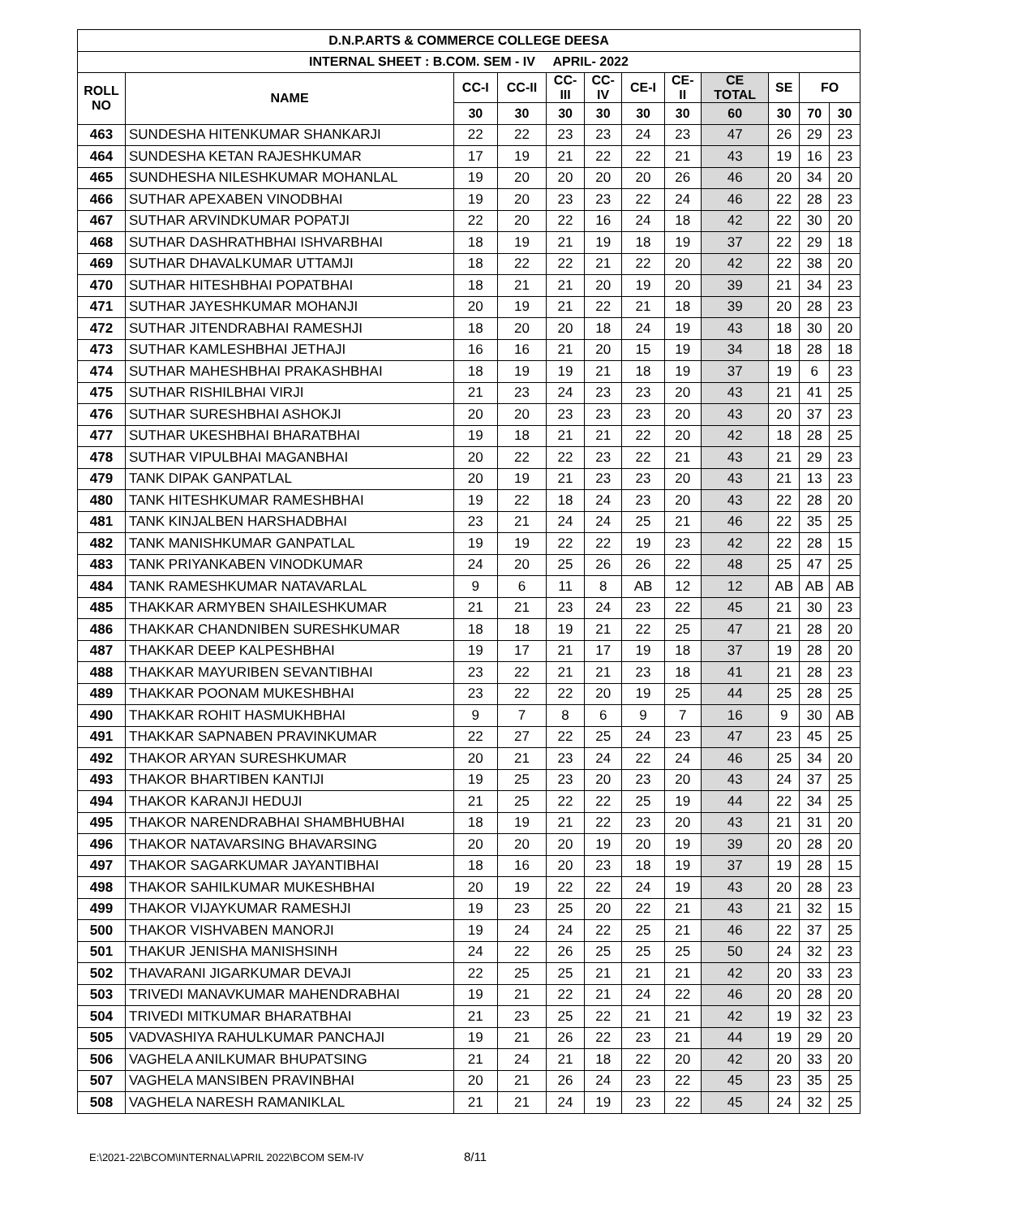| D.N.P.ARTS & COMMERCE COLLEGE DEESA | | | | | | | | | | | |
| --- | --- | --- | --- | --- | --- | --- | --- | --- | --- | --- | --- |
| INTERNAL SHEET : B.COM. SEM - IV APRIL- 2022 | | | | | | | | | | | |
| ROLL NO | NAME | CC-I | CC-II | CC- III | CC- IV | CE-I | CE- II | CE TOTAL | SE | FO | |
| | | 30 | 30 | 30 | 30 | 30 | 30 | 60 | 30 | 70 | 30 |
| 463 | SUNDESHA HITENKUMAR SHANKARJI | 22 | 22 | 23 | 23 | 24 | 23 | 47 | 26 | 29 | 23 |
| 464 | SUNDESHA KETAN RAJESHKUMAR | 17 | 19 | 21 | 22 | 22 | 21 | 43 | 19 | 16 | 23 |
| 465 | SUNDHESHA NILESHKUMAR MOHANLAL | 19 | 20 | 20 | 20 | 20 | 26 | 46 | 20 | 34 | 20 |
| 466 | SUTHAR APEXABEN VINODBHAI | 19 | 20 | 23 | 23 | 22 | 24 | 46 | 22 | 28 | 23 |
| 467 | SUTHAR ARVINDKUMAR POPATJI | 22 | 20 | 22 | 16 | 24 | 18 | 42 | 22 | 30 | 20 |
| 468 | SUTHAR DASHRATHBHAI ISHVARBHAI | 18 | 19 | 21 | 19 | 18 | 19 | 37 | 22 | 29 | 18 |
| 469 | SUTHAR DHAVALKUMAR UTTAMJI | 18 | 22 | 22 | 21 | 22 | 20 | 42 | 22 | 38 | 20 |
| 470 | SUTHAR HITESHBHAI POPATBHAI | 18 | 21 | 21 | 20 | 19 | 20 | 39 | 21 | 34 | 23 |
| 471 | SUTHAR JAYESHKUMAR MOHANJI | 20 | 19 | 21 | 22 | 21 | 18 | 39 | 20 | 28 | 23 |
| 472 | SUTHAR JITENDRABHAI RAMESHJI | 18 | 20 | 20 | 18 | 24 | 19 | 43 | 18 | 30 | 20 |
| 473 | SUTHAR KAMLESHBHAI JETHAJI | 16 | 16 | 21 | 20 | 15 | 19 | 34 | 18 | 28 | 18 |
| 474 | SUTHAR MAHESHBHAI PRAKASHBHAI | 18 | 19 | 19 | 21 | 18 | 19 | 37 | 19 | 6 | 23 |
| 475 | SUTHAR RISHILBHAI VIRJI | 21 | 23 | 24 | 23 | 23 | 20 | 43 | 21 | 41 | 25 |
| 476 | SUTHAR SURESHBHAI ASHOKJI | 20 | 20 | 23 | 23 | 23 | 20 | 43 | 20 | 37 | 23 |
| 477 | SUTHAR UKESHBHAI BHARATBHAI | 19 | 18 | 21 | 21 | 22 | 20 | 42 | 18 | 28 | 25 |
| 478 | SUTHAR VIPULBHAI MAGANBHAI | 20 | 22 | 22 | 23 | 22 | 21 | 43 | 21 | 29 | 23 |
| 479 | TANK DIPAK GANPATLAL | 20 | 19 | 21 | 23 | 23 | 20 | 43 | 21 | 13 | 23 |
| 480 | TANK HITESHKUMAR RAMESHBHAI | 19 | 22 | 18 | 24 | 23 | 20 | 43 | 22 | 28 | 20 |
| 481 | TANK KINJALBEN HARSHADBHAI | 23 | 21 | 24 | 24 | 25 | 21 | 46 | 22 | 35 | 25 |
| 482 | TANK MANISHKUMAR GANPATLAL | 19 | 19 | 22 | 22 | 19 | 23 | 42 | 22 | 28 | 15 |
| 483 | TANK PRIYANKABEN VINODKUMAR | 24 | 20 | 25 | 26 | 26 | 22 | 48 | 25 | 47 | 25 |
| 484 | TANK RAMESHKUMAR NATAVARLAL | 9 | 6 | 11 | 8 | AB | 12 | 12 | AB | AB | AB |
| 485 | THAKKAR ARMYBEN SHAILESHKUMAR | 21 | 21 | 23 | 24 | 23 | 22 | 45 | 21 | 30 | 23 |
| 486 | THAKKAR CHANDNIBEN SURESHKUMAR | 18 | 18 | 19 | 21 | 22 | 25 | 47 | 21 | 28 | 20 |
| 487 | THAKKAR DEEP KALPESHBHAI | 19 | 17 | 21 | 17 | 19 | 18 | 37 | 19 | 28 | 20 |
| 488 | THAKKAR MAYURIBEN SEVANTIBHAI | 23 | 22 | 21 | 21 | 23 | 18 | 41 | 21 | 28 | 23 |
| 489 | THAKKAR POONAM MUKESHBHAI | 23 | 22 | 22 | 20 | 19 | 25 | 44 | 25 | 28 | 25 |
| 490 | THAKKAR ROHIT HASMUKHBHAI | 9 | 7 | 8 | 6 | 9 | 7 | 16 | 9 | 30 | AB |
| 491 | THAKKAR SAPNABEN PRAVINKUMAR | 22 | 27 | 22 | 25 | 24 | 23 | 47 | 23 | 45 | 25 |
| 492 | THAKOR ARYAN SURESHKUMAR | 20 | 21 | 23 | 24 | 22 | 24 | 46 | 25 | 34 | 20 |
| 493 | THAKOR BHARTIBEN KANTIJI | 19 | 25 | 23 | 20 | 23 | 20 | 43 | 24 | 37 | 25 |
| 494 | THAKOR KARANJI HEDUJI | 21 | 25 | 22 | 22 | 25 | 19 | 44 | 22 | 34 | 25 |
| 495 | THAKOR NARENDRABHAI SHAMBHUBHAI | 18 | 19 | 21 | 22 | 23 | 20 | 43 | 21 | 31 | 20 |
| 496 | THAKOR NATAVARSING BHAVARSING | 20 | 20 | 20 | 19 | 20 | 19 | 39 | 20 | 28 | 20 |
| 497 | THAKOR SAGARKUMAR JAYANTIBHAI | 18 | 16 | 20 | 23 | 18 | 19 | 37 | 19 | 28 | 15 |
| 498 | THAKOR SAHILKUMAR MUKESHBHAI | 20 | 19 | 22 | 22 | 24 | 19 | 43 | 20 | 28 | 23 |
| 499 | THAKOR VIJAYKUMAR RAMESHJI | 19 | 23 | 25 | 20 | 22 | 21 | 43 | 21 | 32 | 15 |
| 500 | THAKOR VISHVABEN MANORJI | 19 | 24 | 24 | 22 | 25 | 21 | 46 | 22 | 37 | 25 |
| 501 | THAKUR JENISHA MANISHSINH | 24 | 22 | 26 | 25 | 25 | 25 | 50 | 24 | 32 | 23 |
| 502 | THAVARANI JIGARKUMAR DEVAJI | 22 | 25 | 25 | 21 | 21 | 21 | 42 | 20 | 33 | 23 |
| 503 | TRIVEDI MANAVKUMAR MAHENDRABHAI | 19 | 21 | 22 | 21 | 24 | 22 | 46 | 20 | 28 | 20 |
| 504 | TRIVEDI MITKUMAR BHARATBHAI | 21 | 23 | 25 | 22 | 21 | 21 | 42 | 19 | 32 | 23 |
| 505 | VADVASHIYA RAHULKUMAR PANCHAJI | 19 | 21 | 26 | 22 | 23 | 21 | 44 | 19 | 29 | 20 |
| 506 | VAGHELA ANILKUMAR BHUPATSING | 21 | 24 | 21 | 18 | 22 | 20 | 42 | 20 | 33 | 20 |
| 507 | VAGHELA MANSIBEN PRAVINBHAI | 20 | 21 | 26 | 24 | 23 | 22 | 45 | 23 | 35 | 25 |
| 508 | VAGHELA NARESH RAMANIKLAL | 21 | 21 | 24 | 19 | 23 | 22 | 45 | 24 | 32 | 25 |
E:\2021-22\BCOM\INTERNAL\APRIL 2022\BCOM SEM-IV 8/11